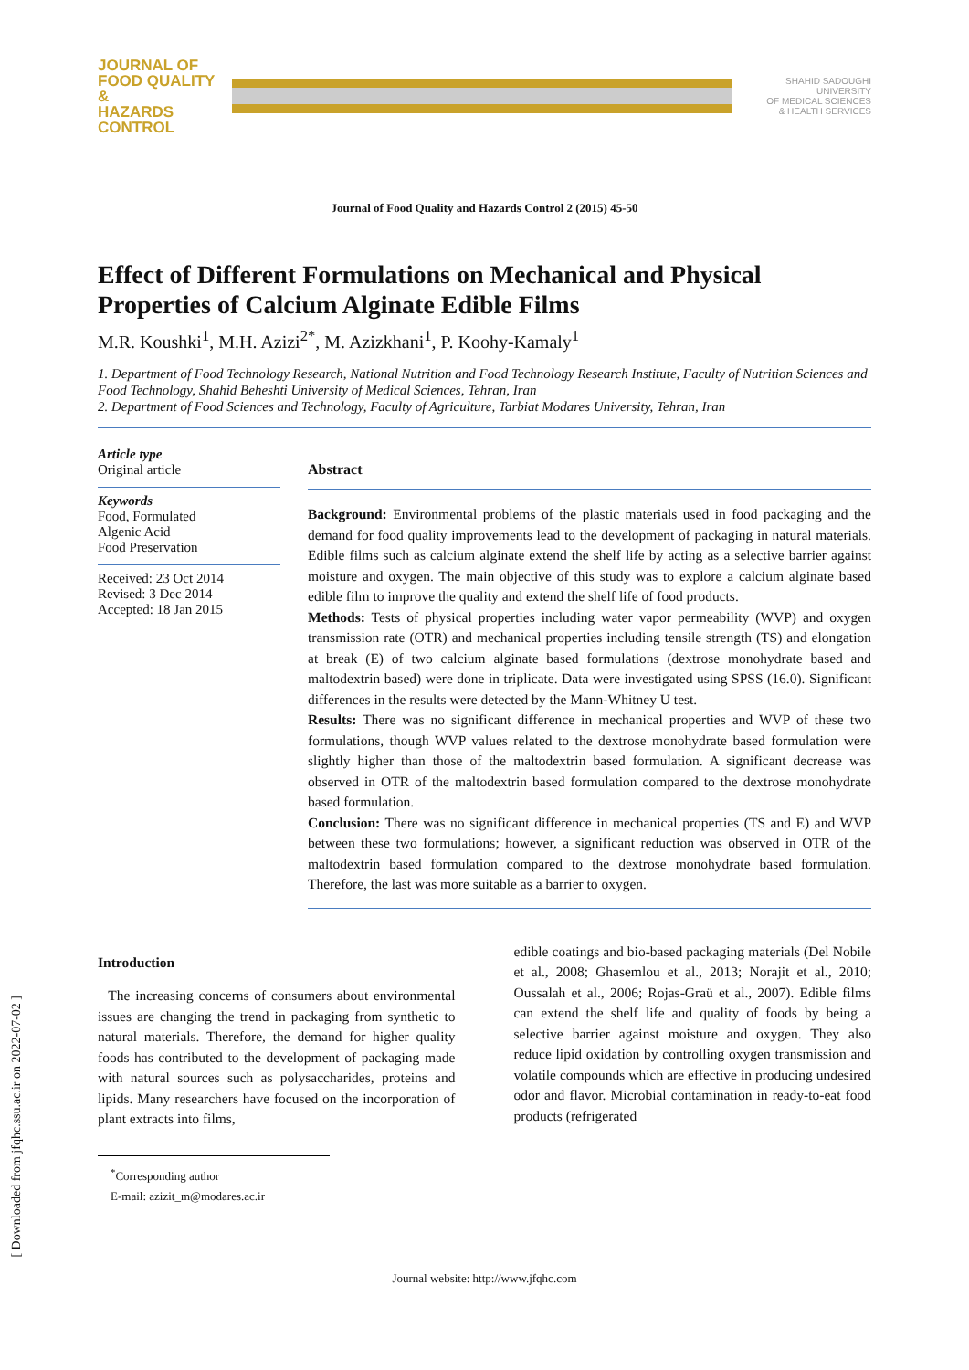JOURNAL OF
FOOD QUALITY &
HAZARDS CONTROL
SHAHID SADOUGHI UNIVERSITY
OF MEDICAL SCIENCES
& HEALTH SERVICES
Journal of Food Quality and Hazards Control 2 (2015) 45-50
Effect of Different Formulations on Mechanical and Physical Properties of Calcium Alginate Edible Films
M.R. Koushki<sup>1</sup>, M.H. Azizi<sup>2*</sup>, M. Azizkhani<sup>1</sup>, P. Koohy-Kamaly<sup>1</sup>
1. Department of Food Technology Research, National Nutrition and Food Technology Research Institute, Faculty of Nutrition Sciences and Food Technology, Shahid Beheshti University of Medical Sciences, Tehran, Iran
2. Department of Food Sciences and Technology, Faculty of Agriculture, Tarbiat Modares University, Tehran, Iran
Article type
Original article
Keywords
Food, Formulated
Algenic Acid
Food Preservation
Received: 23 Oct 2014
Revised: 3 Dec 2014
Accepted: 18 Jan 2015
Abstract
Background: Environmental problems of the plastic materials used in food packaging and the demand for food quality improvements lead to the development of packaging in natural materials. Edible films such as calcium alginate extend the shelf life by acting as a selective barrier against moisture and oxygen. The main objective of this study was to explore a calcium alginate based edible film to improve the quality and extend the shelf life of food products.
Methods: Tests of physical properties including water vapor permeability (WVP) and oxygen transmission rate (OTR) and mechanical properties including tensile strength (TS) and elongation at break (E) of two calcium alginate based formulations (dextrose monohydrate based and maltodextrin based) were done in triplicate. Data were investigated using SPSS (16.0). Significant differences in the results were detected by the Mann-Whitney U test.
Results: There was no significant difference in mechanical properties and WVP of these two formulations, though WVP values related to the dextrose monohydrate based formulation were slightly higher than those of the maltodextrin based formulation. A significant decrease was observed in OTR of the maltodextrin based formulation compared to the dextrose monohydrate based formulation.
Conclusion: There was no significant difference in mechanical properties (TS and E) and WVP between these two formulations; however, a significant reduction was observed in OTR of the maltodextrin based formulation compared to the dextrose monohydrate based formulation. Therefore, the last was more suitable as a barrier to oxygen.
Introduction
The increasing concerns of consumers about environmental issues are changing the trend in packaging from synthetic to natural materials. Therefore, the demand for higher quality foods has contributed to the development of packaging made with natural sources such as polysaccharides, proteins and lipids. Many researchers have focused on the incorporation of plant extracts into films,
<sup>*</sup> Corresponding author
E-mail: azizit_m@modares.ac.ir
edible coatings and bio-based packaging materials (Del Nobile et al., 2008; Ghasemlou et al., 2013; Norajit et al., 2010; Oussalah et al., 2006; Rojas-Graü et al., 2007). Edible films can extend the shelf life and quality of foods by being a selective barrier against moisture and oxygen. They also reduce lipid oxidation by controlling oxygen transmission and volatile compounds which are effective in producing undesired odor and flavor. Microbial contamination in ready-to-eat food products (refrigerated
Journal website: http://www.jfqhc.com
[ Downloaded from jfqhc.ssu.ac.ir on 2022-07-02 ]